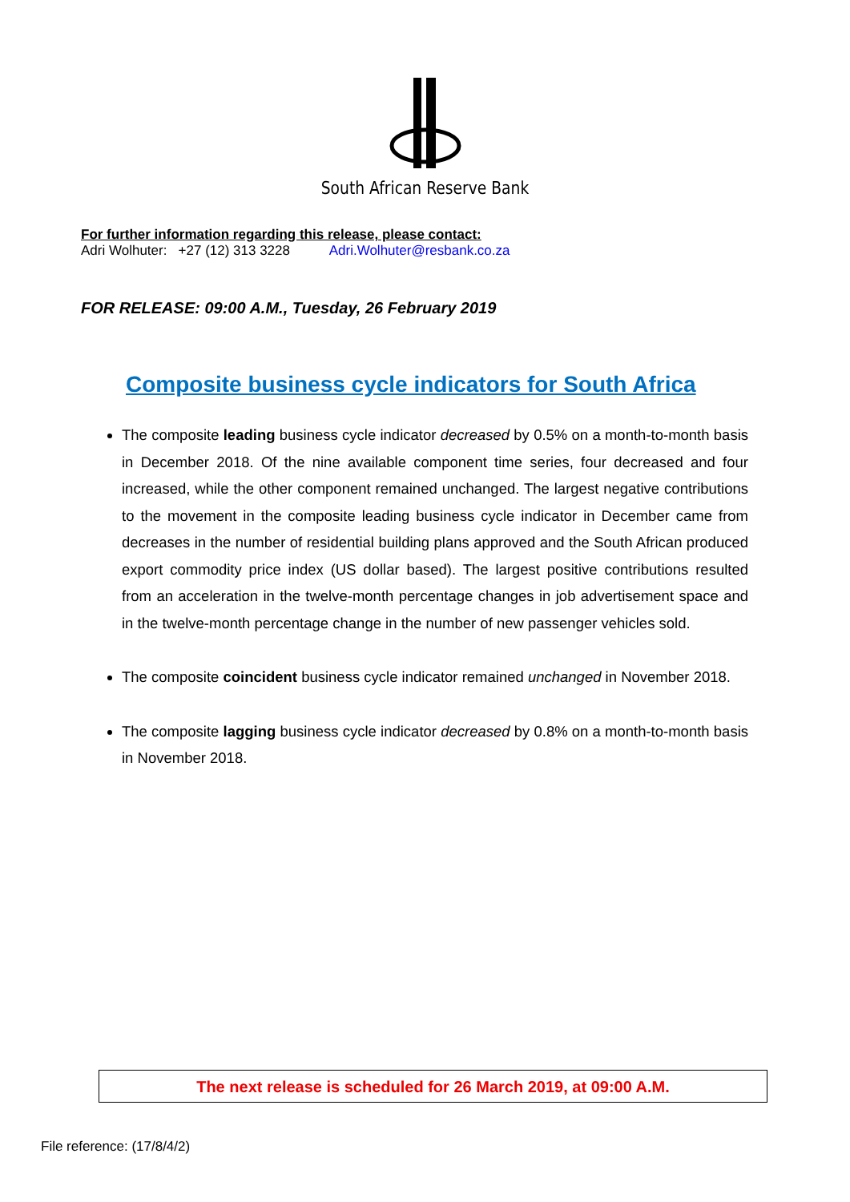South African Reserve Bank
For further information regarding this release, please contact:
Adri Wolhuter: +27 (12) 313 3228 Adri.Wolhuter@resbank.co.za
FOR RELEASE: 09:00 A.M., Tuesday, 26 February 2019
Composite business cycle indicators for South Africa
The composite leading business cycle indicator decreased by 0.5% on a month-to-month basis in December 2018. Of the nine available component time series, four decreased and four increased, while the other component remained unchanged. The largest negative contributions to the movement in the composite leading business cycle indicator in December came from decreases in the number of residential building plans approved and the South African produced export commodity price index (US dollar based). The largest positive contributions resulted from an acceleration in the twelve-month percentage changes in job advertisement space and in the twelve-month percentage change in the number of new passenger vehicles sold.
The composite coincident business cycle indicator remained unchanged in November 2018.
The composite lagging business cycle indicator decreased by 0.8% on a month-to-month basis in November 2018.
The next release is scheduled for 26 March 2019, at 09:00 A.M.
File reference: (17/8/4/2)